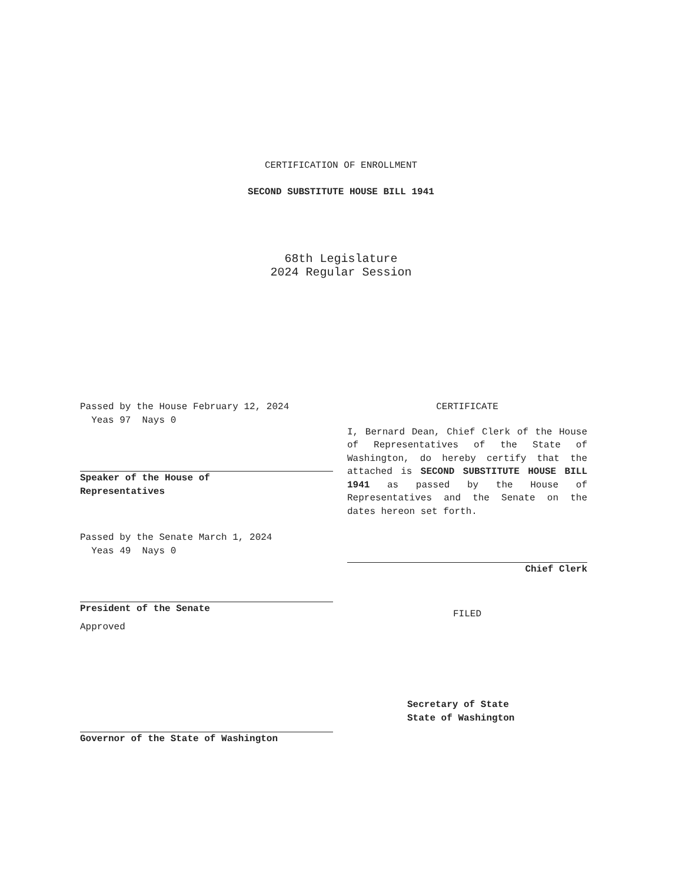CERTIFICATION OF ENROLLMENT
SECOND SUBSTITUTE HOUSE BILL 1941
68th Legislature
2024 Regular Session
Passed by the House February 12, 2024
Yeas 97 Nays 0
Speaker of the House of
Representatives
Passed by the Senate March 1, 2024
Yeas 49 Nays 0
President of the Senate
Approved
Governor of the State of Washington
CERTIFICATE
I, Bernard Dean, Chief Clerk of the House of Representatives of the State of Washington, do hereby certify that the attached is SECOND SUBSTITUTE HOUSE BILL 1941 as passed by the House of Representatives and the Senate on the dates hereon set forth.
Chief Clerk
FILED
Secretary of State
State of Washington